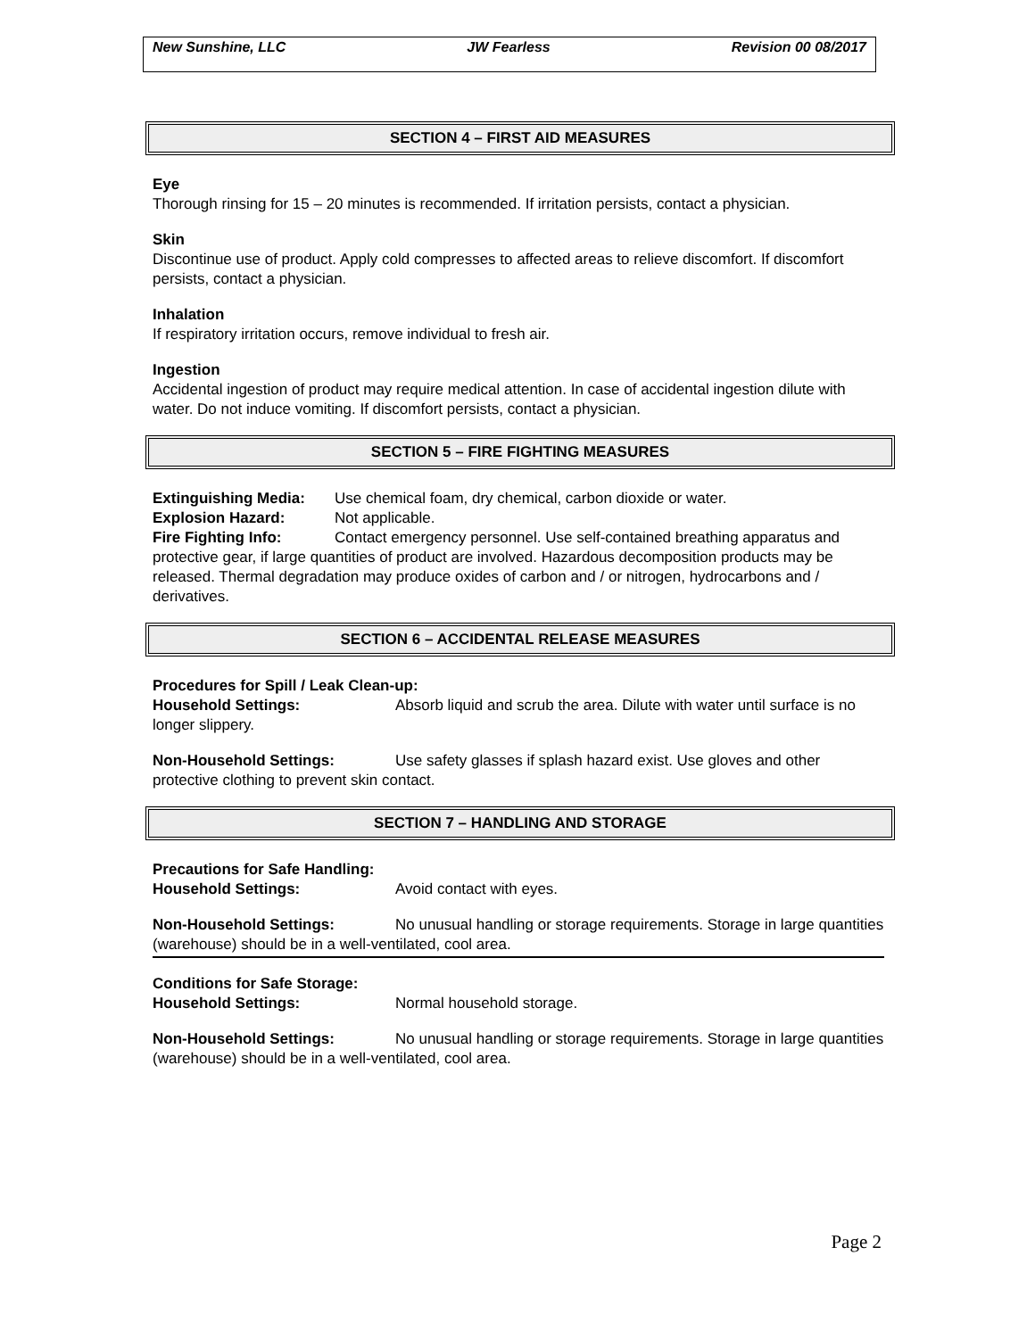New Sunshine, LLC JW Fearless Revision 00 08/2017
SECTION 4 – FIRST AID MEASURES
Eye
Thorough rinsing for 15 – 20 minutes is recommended. If irritation persists, contact a physician.
Skin
Discontinue use of product. Apply cold compresses to affected areas to relieve discomfort. If discomfort persists, contact a physician.
Inhalation
If respiratory irritation occurs, remove individual to fresh air.
Ingestion
Accidental ingestion of product may require medical attention. In case of accidental ingestion dilute with water. Do not induce vomiting. If discomfort persists, contact a physician.
SECTION 5 – FIRE FIGHTING MEASURES
Extinguishing Media: Use chemical foam, dry chemical, carbon dioxide or water.
Explosion Hazard: Not applicable.
Fire Fighting Info: Contact emergency personnel. Use self-contained breathing apparatus and protective gear, if large quantities of product are involved. Hazardous decomposition products may be released. Thermal degradation may produce oxides of carbon and / or nitrogen, hydrocarbons and / derivatives.
SECTION 6 – ACCIDENTAL RELEASE MEASURES
Procedures for Spill / Leak Clean-up:
Household Settings: Absorb liquid and scrub the area. Dilute with water until surface is no longer slippery.
Non-Household Settings: Use safety glasses if splash hazard exist. Use gloves and other protective clothing to prevent skin contact.
SECTION 7 – HANDLING AND STORAGE
Precautions for Safe Handling:
Household Settings: Avoid contact with eyes.
Non-Household Settings: No unusual handling or storage requirements. Storage in large quantities (warehouse) should be in a well-ventilated, cool area.
Conditions for Safe Storage:
Household Settings: Normal household storage.
Non-Household Settings: No unusual handling or storage requirements. Storage in large quantities (warehouse) should be in a well-ventilated, cool area.
Page 2